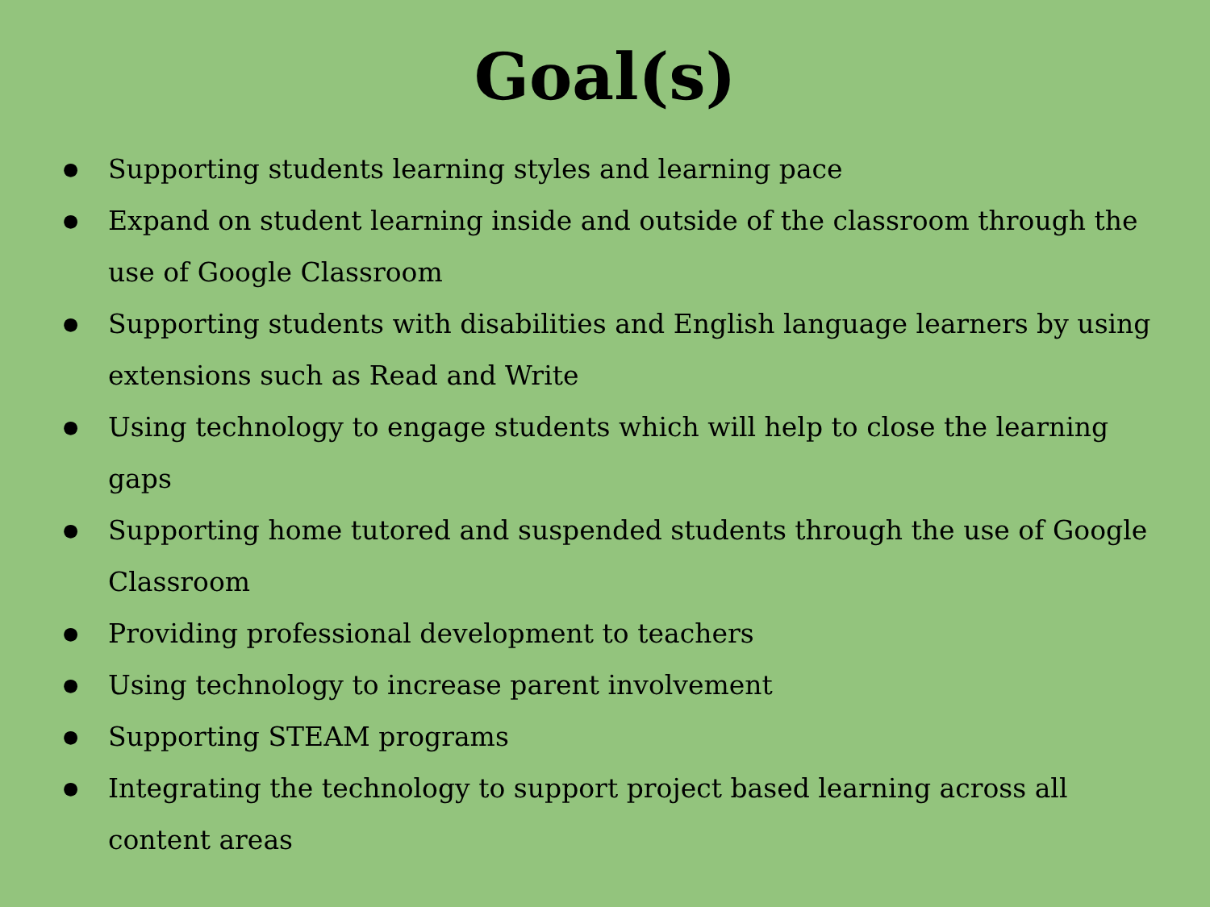Goal(s)
● Supporting students learning styles and learning pace
● Expand on student learning inside and outside of the classroom through the use of Google Classroom
● Supporting students with disabilities and English language learners by using extensions such as Read and Write
● Using technology to engage students which will help to close the learning gaps
● Supporting home tutored and suspended students through the use of Google Classroom
● Providing professional development to teachers
● Using technology to increase parent involvement
● Supporting STEAM programs
● Integrating the technology to support project based learning across all content areas